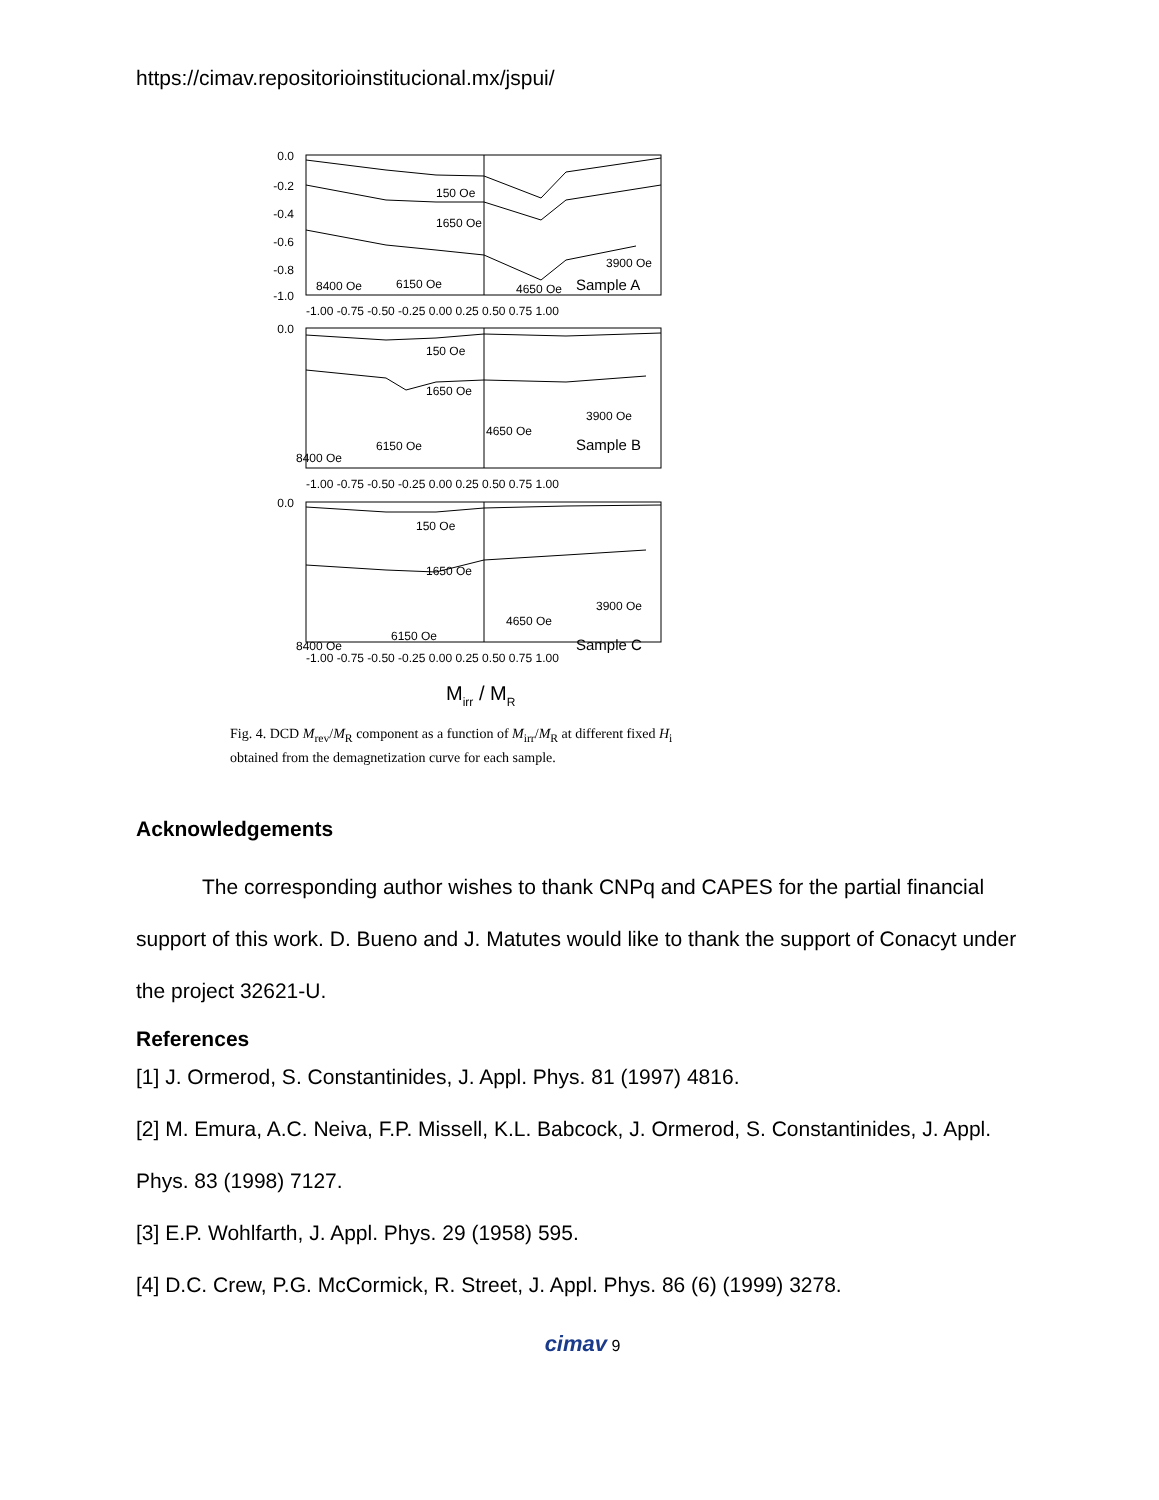https://cimav.repositorioinstitucional.mx/jspui/
0.0
-0.2
-0.4
-0.6
-0.8
-1.0
-1.00 -0.75 -0.50 -0.25 0.00 0.25 0.50 0.75 1.00
150 Oe
1650 Oe
3900 Oe
8400 Oe
6150 Oe
4650 Oe
Sample A
0.0
-1.00 -0.75 -0.50 -0.25 0.00 0.25 0.50 0.75 1.00
150 Oe
1650 Oe
3900 Oe
4650 Oe
6150 Oe
8400 Oe
Sample B
0.0
-1.00 -0.75 -0.50 -0.25 0.00 0.25 0.50 0.75 1.00
150 Oe
1650 Oe
3900 Oe
4650 Oe
6150 Oe
8400 Oe
Sample C
Mirr / MR
Fig. 4. DCD M<sub>rev</sub>/M<sub>R</sub> component as a function of M<sub>irr</sub>/M<sub>R</sub> at different fixed H<sub>i</sub> obtained from the demagnetization curve for each sample.
Acknowledgements
The corresponding author wishes to thank CNPq and CAPES for the partial financial support of this work. D. Bueno and J. Matutes would like to thank the support of Conacyt under the project 32621-U.
References
[1] J. Ormerod, S. Constantinides, J. Appl. Phys. 81 (1997) 4816.
[2] M. Emura, A.C. Neiva, F.P. Missell, K.L. Babcock, J. Ormerod, S. Constantinides, J. Appl. Phys. 83 (1998) 7127.
[3] E.P. Wohlfarth, J. Appl. Phys. 29 (1958) 595.
[4] D.C. Crew, P.G. McCormick, R. Street, J. Appl. Phys. 86 (6) (1999) 3278.
cimav 9